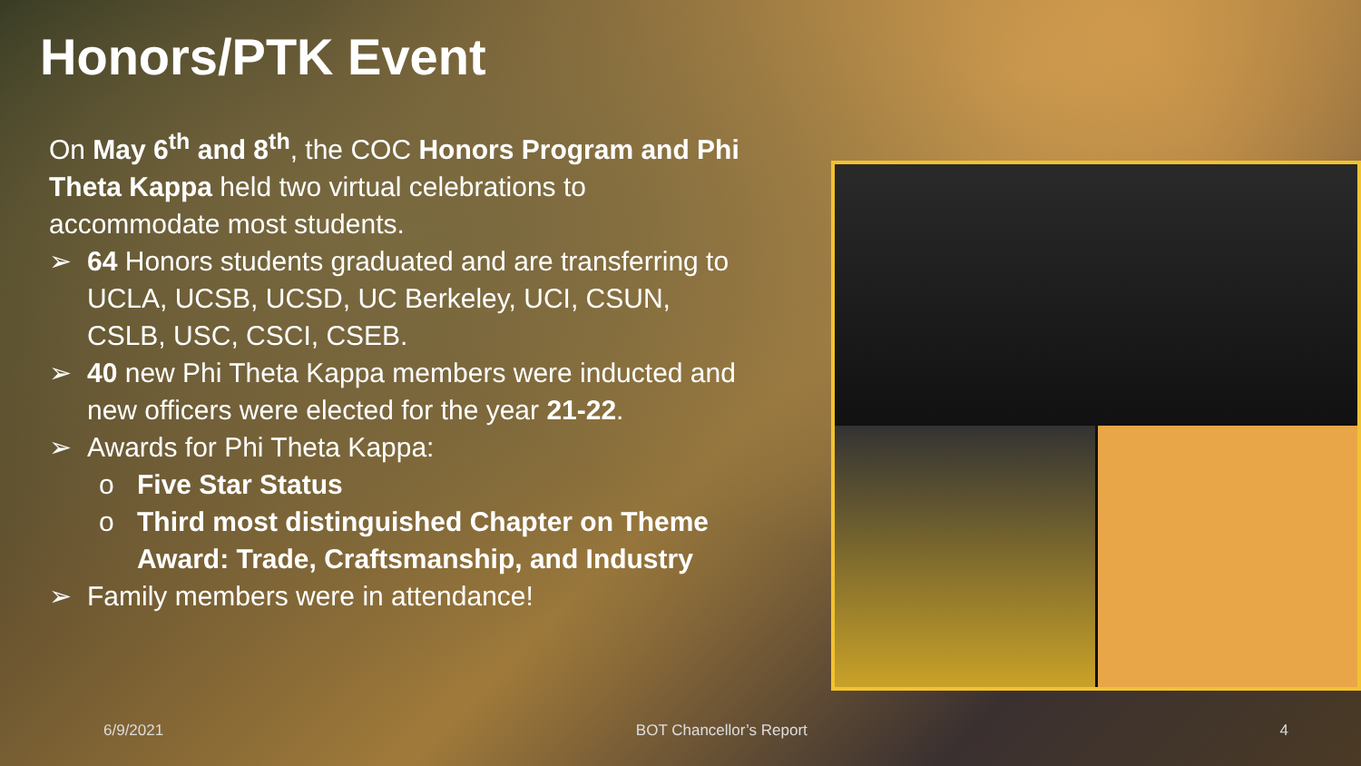Honors/PTK Event
On May 6<sup>th</sup> and 8<sup>th</sup>, the COC Honors Program and Phi Theta Kappa held two virtual celebrations to accommodate most students.
➢ 64 Honors students graduated and are transferring to UCLA, UCSB, UCSD, UC Berkeley, UCI, CSUN, CSLB, USC, CSCI, CSEB.
➢ 40 new Phi Theta Kappa members were inducted and new officers were elected for the year 21-22.
➢ Awards for Phi Theta Kappa:
o Five Star Status
o Third most distinguished Chapter on Theme Award: Trade, Craftsmanship, and Industry
➢ Family members were in attendance!
6/9/2021 BOT Chancellor’s Report 4